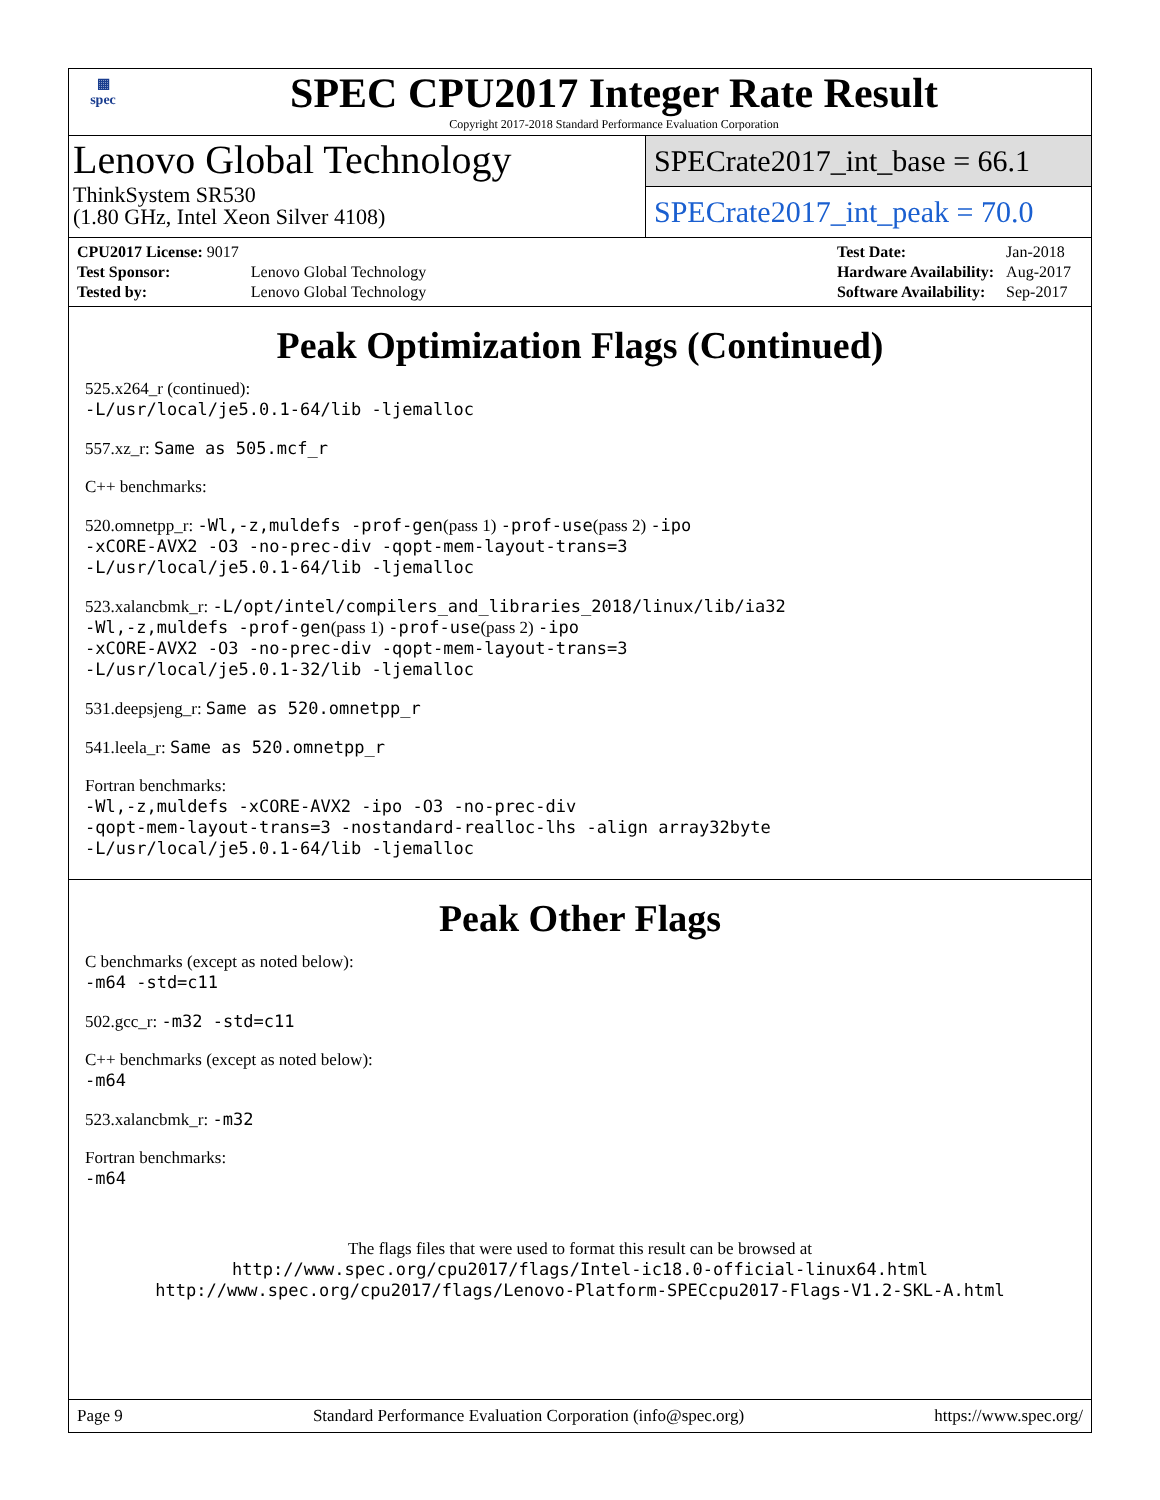▦
spec
SPEC CPU2017 Integer Rate Result
Copyright 2017-2018 Standard Performance Evaluation Corporation
Lenovo Global Technology
ThinkSystem SR530
(1.80 GHz, Intel Xeon Silver 4108)
SPECrate2017_int_base = 66.1
SPECrate2017_int_peak = 70.0
| CPU2017 License: 9017 | |
| Test Sponsor: | Lenovo Global Technology |
| Tested by: | Lenovo Global Technology |
| Test Date: | Jan-2018 |
| Hardware Availability: | Aug-2017 |
| Software Availability: | Sep-2017 |
Peak Optimization Flags (Continued)
525.x264_r (continued):
-L/usr/local/je5.0.1-64/lib -ljemalloc
557.xz_r: Same as 505.mcf_r
C++ benchmarks:
520.omnetpp_r: -Wl,-z,muldefs -prof-gen(pass 1) -prof-use(pass 2) -ipo
-xCORE-AVX2 -O3 -no-prec-div -qopt-mem-layout-trans=3
-L/usr/local/je5.0.1-64/lib -ljemalloc
523.xalancbmk_r: -L/opt/intel/compilers_and_libraries_2018/linux/lib/ia32
-Wl,-z,muldefs -prof-gen(pass 1) -prof-use(pass 2) -ipo
-xCORE-AVX2 -O3 -no-prec-div -qopt-mem-layout-trans=3
-L/usr/local/je5.0.1-32/lib -ljemalloc
531.deepsjeng_r: Same as 520.omnetpp_r
541.leela_r: Same as 520.omnetpp_r
Fortran benchmarks:
-Wl,-z,muldefs -xCORE-AVX2 -ipo -O3 -no-prec-div
-qopt-mem-layout-trans=3 -nostandard-realloc-lhs -align array32byte
-L/usr/local/je5.0.1-64/lib -ljemalloc
Peak Other Flags
C benchmarks (except as noted below):
-m64 -std=c11
502.gcc_r: -m32 -std=c11
C++ benchmarks (except as noted below):
-m64
523.xalancbmk_r: -m32
Fortran benchmarks:
-m64
The flags files that were used to format this result can be browsed at
http://www.spec.org/cpu2017/flags/Intel-ic18.0-official-linux64.html
http://www.spec.org/cpu2017/flags/Lenovo-Platform-SPECcpu2017-Flags-V1.2-SKL-A.html
Page 9 Standard Performance Evaluation Corporation (info@spec.org) https://www.spec.org/